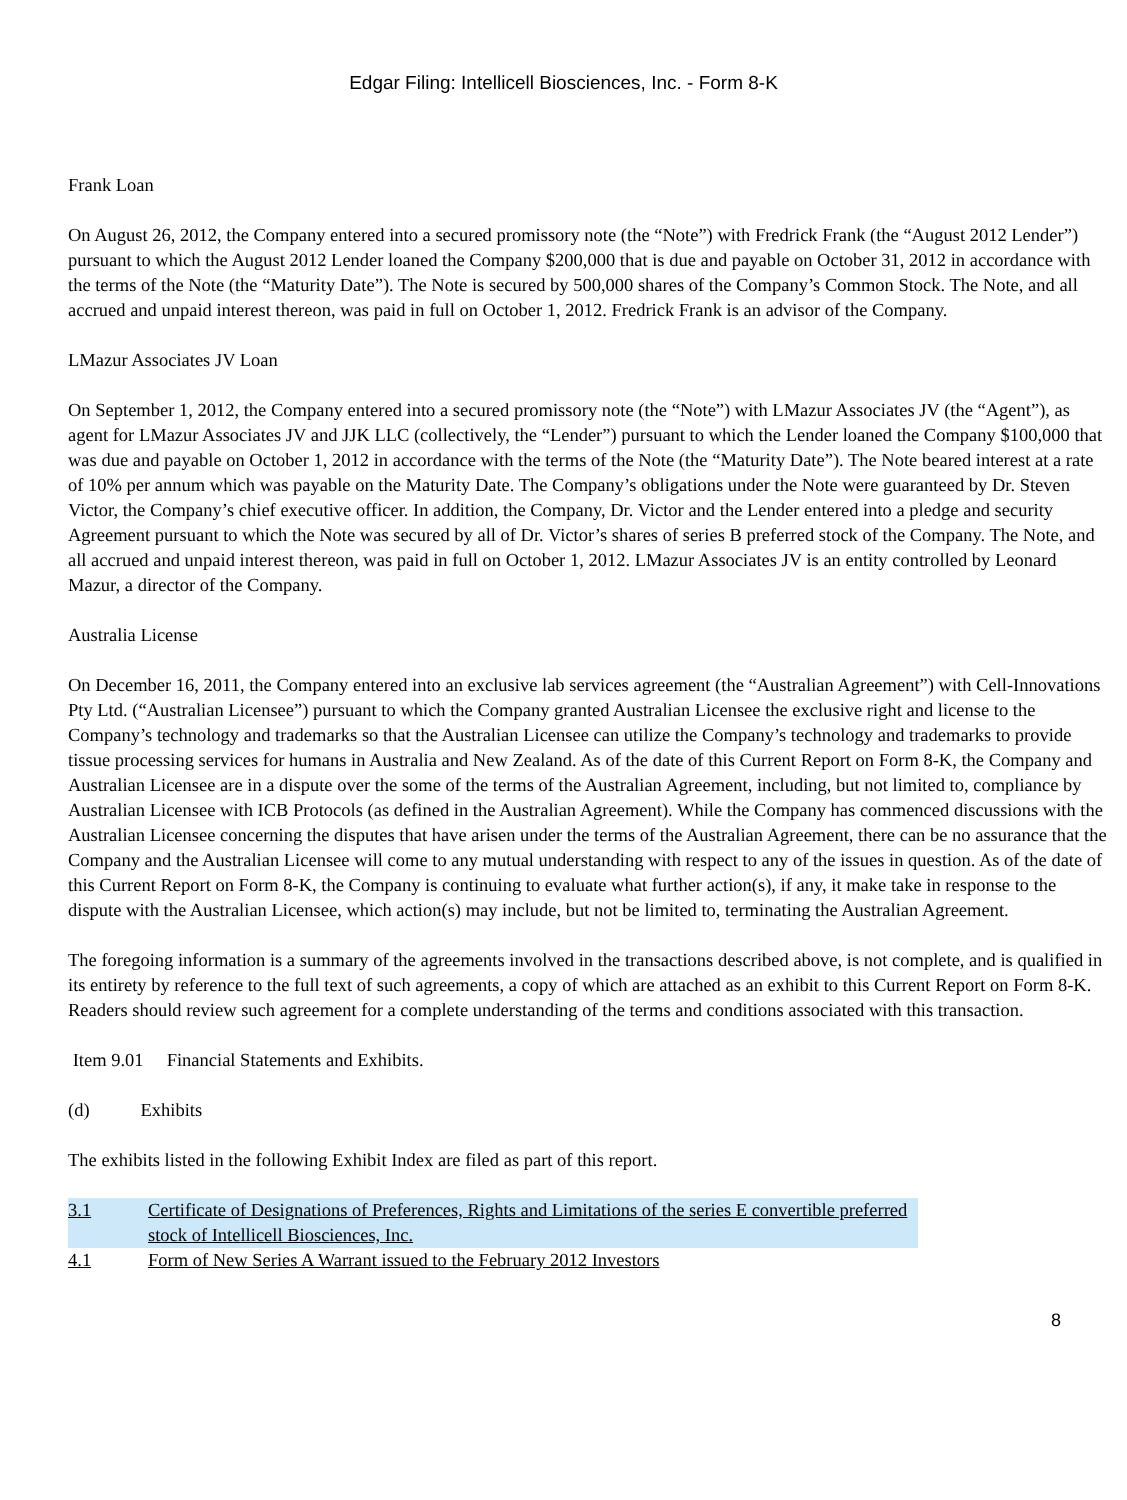Edgar Filing: Intellicell Biosciences, Inc. - Form 8-K
Frank Loan
On August 26, 2012, the Company entered into a secured promissory note (the “Note”) with Fredrick Frank (the “August 2012 Lender”) pursuant to which the August 2012 Lender loaned the Company $200,000 that is due and payable on October 31, 2012 in accordance with the terms of the Note (the “Maturity Date”). The Note is secured by 500,000 shares of the Company’s Common Stock. The Note, and all accrued and unpaid interest thereon, was paid in full on October 1, 2012. Fredrick Frank is an advisor of the Company.
LMazur Associates JV Loan
On September 1, 2012, the Company entered into a secured promissory note (the “Note”) with LMazur Associates JV (the “Agent”), as agent for LMazur Associates JV and JJK LLC (collectively, the “Lender”) pursuant to which the Lender loaned the Company $100,000 that was due and payable on October 1, 2012 in accordance with the terms of the Note (the “Maturity Date”). The Note beared interest at a rate of 10% per annum which was payable on the Maturity Date. The Company’s obligations under the Note were guaranteed by Dr. Steven Victor, the Company’s chief executive officer. In addition, the Company, Dr. Victor and the Lender entered into a pledge and security Agreement pursuant to which the Note was secured by all of Dr. Victor’s shares of series B preferred stock of the Company. The Note, and all accrued and unpaid interest thereon, was paid in full on October 1, 2012. LMazur Associates JV is an entity controlled by Leonard Mazur, a director of the Company.
Australia License
On December 16, 2011, the Company entered into an exclusive lab services agreement (the “Australian Agreement”) with Cell-Innovations Pty Ltd. (“Australian Licensee”) pursuant to which the Company granted Australian Licensee the exclusive right and license to the Company’s technology and trademarks so that the Australian Licensee can utilize the Company’s technology and trademarks to provide tissue processing services for humans in Australia and New Zealand. As of the date of this Current Report on Form 8-K, the Company and Australian Licensee are in a dispute over the some of the terms of the Australian Agreement, including, but not limited to, compliance by Australian Licensee with ICB Protocols (as defined in the Australian Agreement). While the Company has commenced discussions with the Australian Licensee concerning the disputes that have arisen under the terms of the Australian Agreement, there can be no assurance that the Company and the Australian Licensee will come to any mutual understanding with respect to any of the issues in question. As of the date of this Current Report on Form 8-K, the Company is continuing to evaluate what further action(s), if any, it make take in response to the dispute with the Australian Licensee, which action(s) may include, but not be limited to, terminating the Australian Agreement.
The foregoing information is a summary of the agreements involved in the transactions described above, is not complete, and is qualified in its entirety by reference to the full text of such agreements, a copy of which are attached as an exhibit to this Current Report on Form 8-K. Readers should review such agreement for a complete understanding of the terms and conditions associated with this transaction.
Item 9.01 Financial Statements and Exhibits.
(d) Exhibits
The exhibits listed in the following Exhibit Index are filed as part of this report.
| 3.1 | Certificate of Designations of Preferences, Rights and Limitations of the series E convertible preferred stock of Intellicell Biosciences, Inc. |
| 4.1 | Form of New Series A Warrant issued to the February 2012 Investors |
8